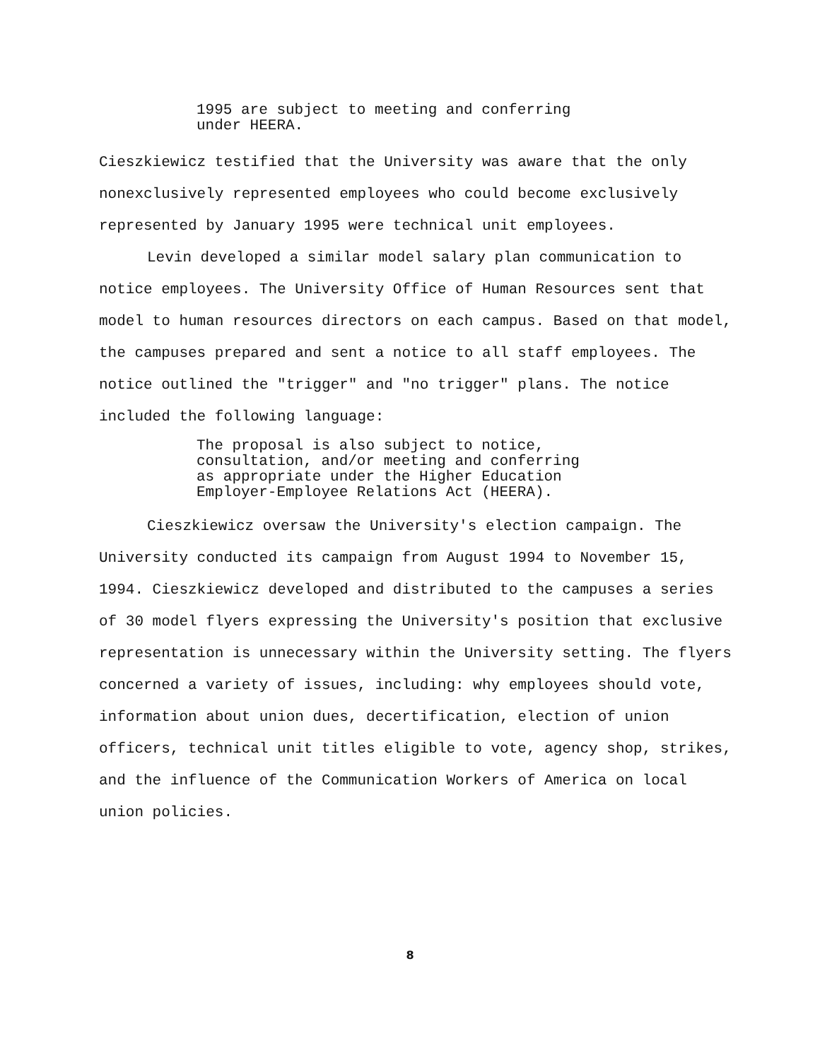1995 are subject to meeting and conferring
under HEERA.
Cieszkiewicz testified that the University was aware that the only nonexclusively represented employees who could become exclusively represented by January 1995 were technical unit employees.
Levin developed a similar model salary plan communication to notice employees. The University Office of Human Resources sent that model to human resources directors on each campus. Based on that model, the campuses prepared and sent a notice to all staff employees. The notice outlined the "trigger" and "no trigger" plans. The notice included the following language:
The proposal is also subject to notice,
consultation, and/or meeting and conferring
as appropriate under the Higher Education
Employer-Employee Relations Act (HEERA).
Cieszkiewicz oversaw the University's election campaign. The University conducted its campaign from August 1994 to November 15, 1994. Cieszkiewicz developed and distributed to the campuses a series of 30 model flyers expressing the University's position that exclusive representation is unnecessary within the University setting. The flyers concerned a variety of issues, including: why employees should vote, information about union dues, decertification, election of union officers, technical unit titles eligible to vote, agency shop, strikes, and the influence of the Communication Workers of America on local union policies.
8